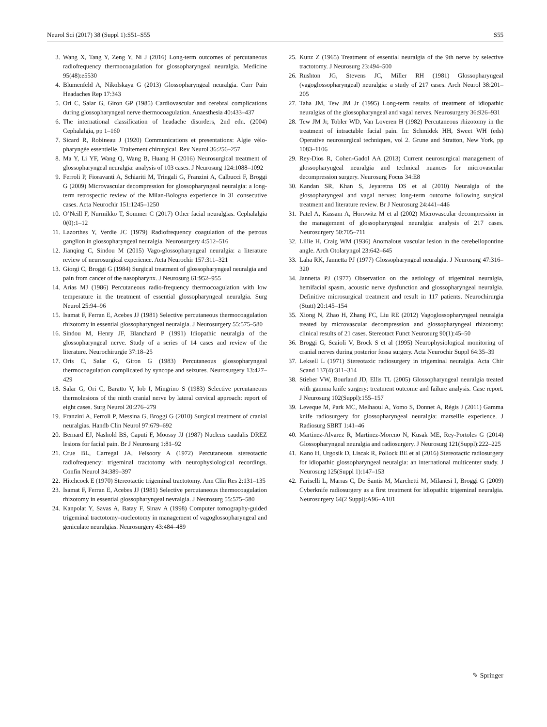Neurol Sci (2017) 38 (Suppl 1):S51–S55 S55
3. Wang X, Tang Y, Zeng Y, Ni J (2016) Long-term outcomes of percutaneous radiofrequency thermocoagulation for glossopharyngeal neuralgia. Medicine 95(48):e5530
4. Blumenfeld A, Nikolskaya G (2013) Glossopharyngeal neuralgia. Curr Pain Headaches Rep 17:343
5. Ori C, Salar G, Giron GP (1985) Cardiovascular and cerebral complications during glossopharyngeal nerve thermocoagulation. Anaesthesia 40:433–437
6. The international classification of headache disorders, 2nd edn. (2004) Cephalalgia, pp 1–160
7. Sicard R, Robineau J (1920) Communications et presentations: Algie vèlo-pharyngèe essentielle. Traitement chirurgical. Rev Neurol 36:256–257
8. Ma Y, Li YF, Wang Q, Wang B, Huang H (2016) Neurosurgical treatment of glossopharyngeal neuralgia: analysis of 103 cases. J Neurosurg 124:1088–1092
9. Ferroli P, Fioravanti A, Schiariti M, Tringali G, Franzini A, Calbucci F, Broggi G (2009) Microvascular decompression for glossopharyngeal neuralgia: a long-term retrospectic review of the Milan-Bologna experience in 31 consecutive cases. Acta Neurochir 151:1245–1250
10. O’Neill F, Nurmikko T, Sommer C (2017) Other facial neuralgias. Cephalalgia 0(0):1–12
11. Lazorthes Y, Verdie JC (1979) Radiofrequency coagulation of the petrous ganglion in glossopharyngeal neuralgia. Neurosurgery 4:512–516
12. Jianqing C, Sindou M (2015) Vago-glossopharyngeal neuralgia: a literature review of neurosurgical experience. Acta Neurochir 157:311–321
13. Giorgi C, Broggi G (1984) Surgical treatment of glossopharyngeal neuralgia and pain from cancer of the nasopharynx. J Neurosurg 61:952–955
14. Arias MJ (1986) Percutaneous radio-frequency thermocoagulation with low temperature in the treatment of essential glossopharyngeal neuralgia. Surg Neurol 25:94–96
15. Isamat F, Ferran E, Acebes JJ (1981) Selective percutaneous thermocoagulation rhizotomy in essential glossopharyngeal neuralgia. J Neurosurgery 55:575–580
16. Sindou M, Henry JF, Blanchard P (1991) Idiopathic neuralgia of the glossopharyngeal nerve. Study of a series of 14 cases and review of the literature. Neurochirurgie 37:18–25
17. Oris C, Salar G, Giron G (1983) Percutaneous glossopharyngeal thermocoagulation complicated by syncope and seizures. Neurosurgery 13:427–429
18. Salar G, Ori C, Baratto V, Iob I, Mingrino S (1983) Selective percutaneous thermolesions of the ninth cranial nerve by lateral cervical approach: report of eight cases. Surg Neurol 20:276–279
19. Franzini A, Ferroli P, Messina G, Broggi G (2010) Surgical treatment of cranial neuralgias. Handb Clin Neurol 97:679–692
20. Bernard EJ, Nashold BS, Caputi F, Moossy JJ (1987) Nucleus caudalis DREZ lesions for facial pain. Br J Neurosurg 1:81–92
21. Crue BL, Carregal JA, Felsoory A (1972) Percutaneous stereotactic radiofrequency: trigeminal tractotomy with neurophysiological recordings. Confin Neurol 34:389–397
22. Hitchcock E (1970) Stereotactic trigeminal tractotomy. Ann Clin Res 2:131–135
23. Isamat F, Ferran E, Acebes JJ (1981) Selective percutaneous thermocoagulation rhizotomy in essential glossopharyngeal nevralgia. J Neurosurg 55:575–580
24. Kanpolat Y, Savas A, Batay F, Sinav A (1998) Computer tomography-guided trigeminal tractotomy–nucleotomy in management of vagoglossopharyngeal and geniculate neuralgias. Neurosurgery 43:484–489
25. Kunz Z (1965) Treatment of essential neuralgia of the 9th nerve by selective tractotomy. J Neurosurg 23:494–500
26. Rushton JG, Stevens JC, Miller RH (1981) Glossopharyngeal (vagoglossopharyngeal) neuralgia: a study of 217 cases. Arch Neurol 38:201–205
27. Taha JM, Tew JM Jr (1995) Long-term results of treatment of idiopathic neuralgias of the glossopharyngeal and vagal nerves. Neurosurgery 36:926–931
28. Tew JM Jr, Tobler WD, Van Loveren H (1982) Percutaneous rhizotomy in the treatment of intractable facial pain. In: Schmidek HH, Sweet WH (eds) Operative neurosurgical techniques, vol 2. Grune and Stratton, New York, pp 1083–1106
29. Rey-Dios R, Cohen-Gadol AA (2013) Current neurosurgical management of glossopharyngeal neuralgia and technical nuances for microvascular decompression surgery. Neurosurg Focus 34:E8
30. Kandan SR, Khan S, Jeyaretna DS et al (2010) Neuralgia of the glossopharyngeal and vagal nerves: long-term outcome following surgical treatment and literature review. Br J Neurosurg 24:441–446
31. Patel A, Kassam A, Horowitz M et al (2002) Microvascular decompression in the management of glossopharyngeal neuralgia: analysis of 217 cases. Neurosurgery 50:705–711
32. Lillie H, Craig WM (1936) Anomalous vascular lesion in the cerebellopontine angle. Arch Otolaryngol 23:642–645
33. Laha RK, Jannetta PJ (1977) Glossopharyngeal neuralgia. J Neurosurg 47:316–320
34. Jannetta PJ (1977) Observation on the aetiology of trigeminal neuralgia, hemifacial spasm, acoustic nerve dysfunction and glossopharyngeal neuralgia. Definitive microsurgical treatment and result in 117 patients. Neurochirurgia (Stutt) 20:145–154
35. Xiong N, Zhao H, Zhang FC, Liu RE (2012) Vagoglossopharyngeal neuralgia treated by microvascular decompression and glossopharyngeal rhizotomy: clinical results of 21 cases. Stereotact Funct Neurosurg 90(1):45–50
36. Broggi G, Scaioli V, Brock S et al (1995) Neurophysiological monitoring of cranial nerves during posterior fossa surgery. Acta Neurochir Suppl 64:35–39
37. Leksell L (1971) Stereotaxic radiosurgery in trigeminal neuralgia. Acta Chir Scand 137(4):311–314
38. Stieber VW, Bourland JD, Ellis TL (2005) Glossopharyngeal neuralgia treated with gamma knife surgery: treatment outcome and failure analysis. Case report. J Neurosurg 102(Suppl):155–157
39. Leveque M, Park MC, Melhaoul A, Yomo S, Donnet A, Règis J (2011) Gamma knife radiosurgery for glossopharyngeal neuralgia: marseille experience. J Radiosurg SBRT 1:41–46
40. Martinez-Alvarez R, Martinez-Moreno N, Kusak ME, Rey-Portoles G (2014) Glossopharyngeal neuralgia and radiosurgery. J Neurosurg 121(Suppl):222–225
41. Kano H, Urgosik D, Liscak R, Pollock BE et al (2016) Stereotactic radiosurgery for idiopathic glossopharyngeal neuralgia: an international multicenter study. J Neurosurg 125(Suppl 1):147–153
42. Fariselli L, Marras C, De Santis M, Marchetti M, Milanesi I, Broggi G (2009) Cyberknife radiosurgery as a first treatment for idiopathic trigeminal neuralgia. Neurosurgery 64(2 Suppl):A96–A101
✎ Springer